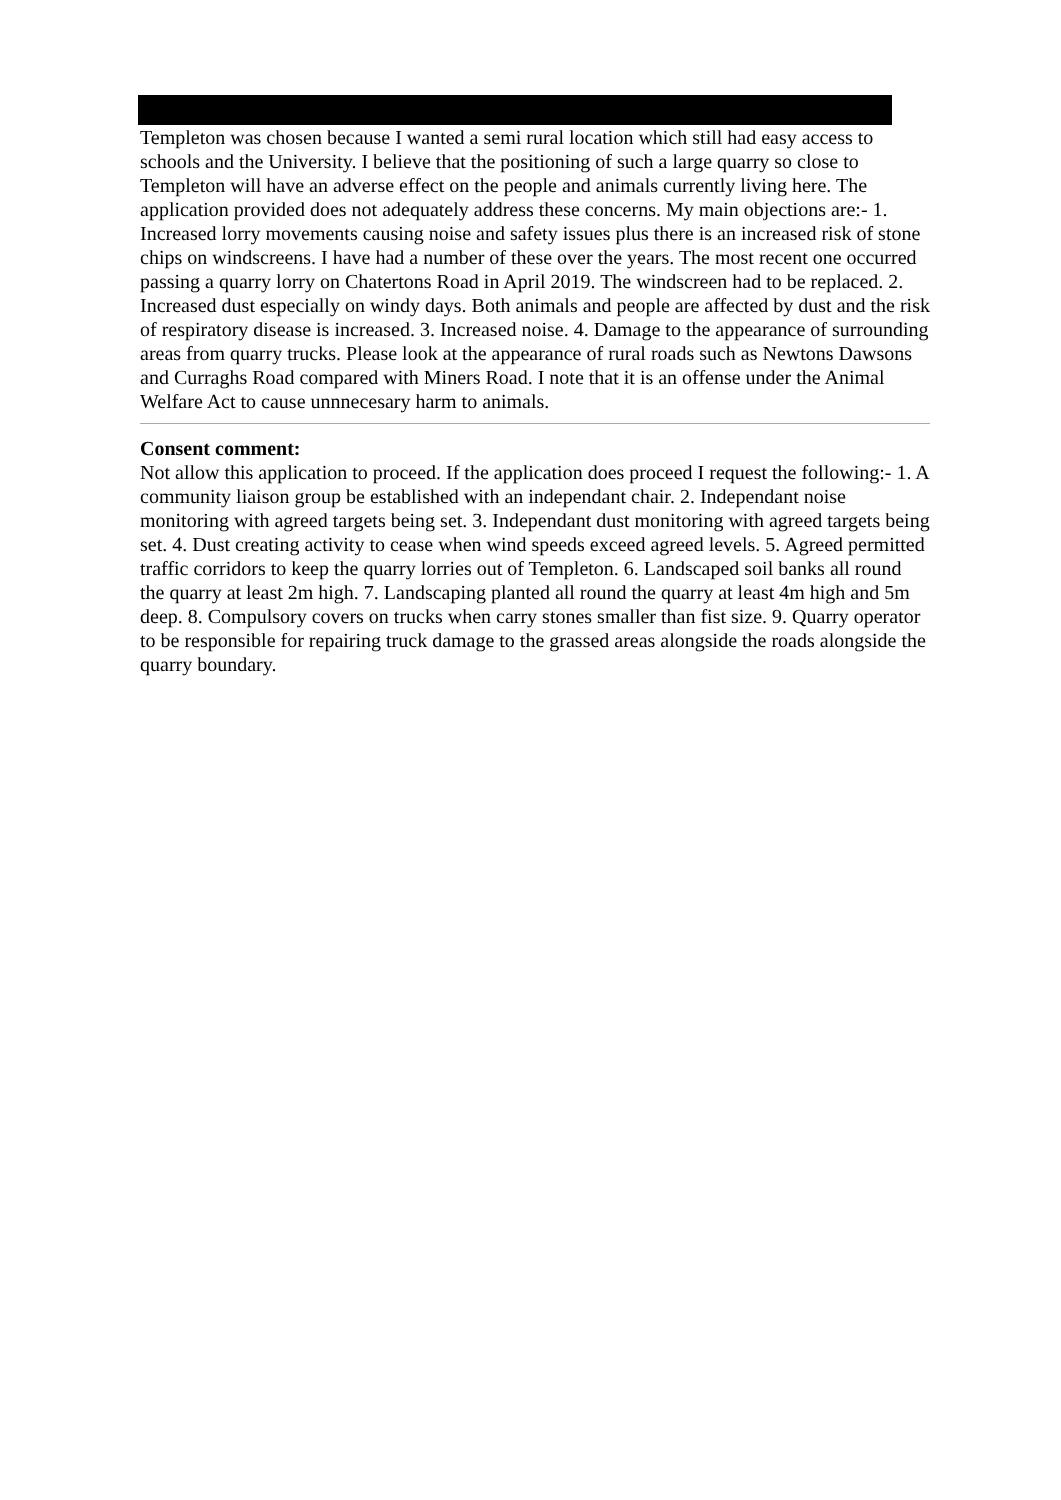Templeton was chosen because I wanted a semi rural location which still had easy access to schools and the University. I believe that the positioning of such a large quarry so close to Templeton will have an adverse effect on the people and animals currently living here. The application provided does not adequately address these concerns. My main objections are:- 1. Increased lorry movements causing noise and safety issues plus there is an increased risk of stone chips on windscreens. I have had a number of these over the years. The most recent one occurred passing a quarry lorry on Chatertons Road in April 2019. The windscreen had to be replaced. 2. Increased dust especially on windy days. Both animals and people are affected by dust and the risk of respiratory disease is increased. 3. Increased noise. 4. Damage to the appearance of surrounding areas from quarry trucks. Please look at the appearance of rural roads such as Newtons Dawsons and Curraghs Road compared with Miners Road. I note that it is an offense under the Animal Welfare Act to cause unnnecesary harm to animals.
Consent comment:
Not allow this application to proceed. If the application does proceed I request the following:- 1. A community liaison group be established with an independant chair. 2. Independant noise monitoring with agreed targets being set. 3. Independant dust monitoring with agreed targets being set. 4. Dust creating activity to cease when wind speeds exceed agreed levels. 5. Agreed permitted traffic corridors to keep the quarry lorries out of Templeton. 6. Landscaped soil banks all round the quarry at least 2m high. 7. Landscaping planted all round the quarry at least 4m high and 5m deep. 8. Compulsory covers on trucks when carry stones smaller than fist size. 9. Quarry operator to be responsible for repairing truck damage to the grassed areas alongside the roads alongside the quarry boundary.